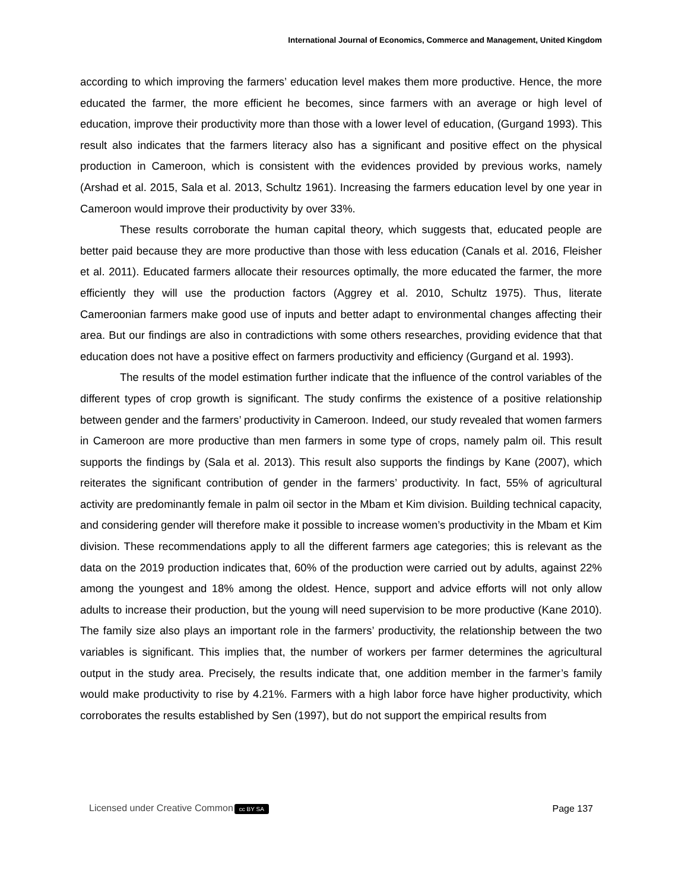International Journal of Economics, Commerce and Management, United Kingdom
according to which improving the farmers’ education level makes them more productive. Hence, the more educated the farmer, the more efficient he becomes, since farmers with an average or high level of education, improve their productivity more than those with a lower level of education, (Gurgand 1993). This result also indicates that the farmers literacy also has a significant and positive effect on the physical production in Cameroon, which is consistent with the evidences provided by previous works, namely (Arshad et al. 2015, Sala et al. 2013, Schultz 1961). Increasing the farmers education level by one year in Cameroon would improve their productivity by over 33%.
These results corroborate the human capital theory, which suggests that, educated people are better paid because they are more productive than those with less education (Canals et al. 2016, Fleisher et al. 2011). Educated farmers allocate their resources optimally, the more educated the farmer, the more efficiently they will use the production factors (Aggrey et al. 2010, Schultz 1975). Thus, literate Cameroonian farmers make good use of inputs and better adapt to environmental changes affecting their area. But our findings are also in contradictions with some others researches, providing evidence that that education does not have a positive effect on farmers productivity and efficiency (Gurgand et al. 1993).
The results of the model estimation further indicate that the influence of the control variables of the different types of crop growth is significant. The study confirms the existence of a positive relationship between gender and the farmers’ productivity in Cameroon. Indeed, our study revealed that women farmers in Cameroon are more productive than men farmers in some type of crops, namely palm oil. This result supports the findings by (Sala et al. 2013). This result also supports the findings by Kane (2007), which reiterates the significant contribution of gender in the farmers’ productivity. In fact, 55% of agricultural activity are predominantly female in palm oil sector in the Mbam et Kim division. Building technical capacity, and considering gender will therefore make it possible to increase women’s productivity in the Mbam et Kim division. These recommendations apply to all the different farmers age categories; this is relevant as the data on the 2019 production indicates that, 60% of the production were carried out by adults, against 22% among the youngest and 18% among the oldest. Hence, support and advice efforts will not only allow adults to increase their production, but the young will need supervision to be more productive (Kane 2010). The family size also plays an important role in the farmers’ productivity, the relationship between the two variables is significant. This implies that, the number of workers per farmer determines the agricultural output in the study area. Precisely, the results indicate that, one addition member in the farmer’s family would make productivity to rise by 4.21%. Farmers with a high labor force have higher productivity, which corroborates the results established by Sen (1997), but do not support the empirical results from
Licensed under Creative Common cc BY SA Page 137